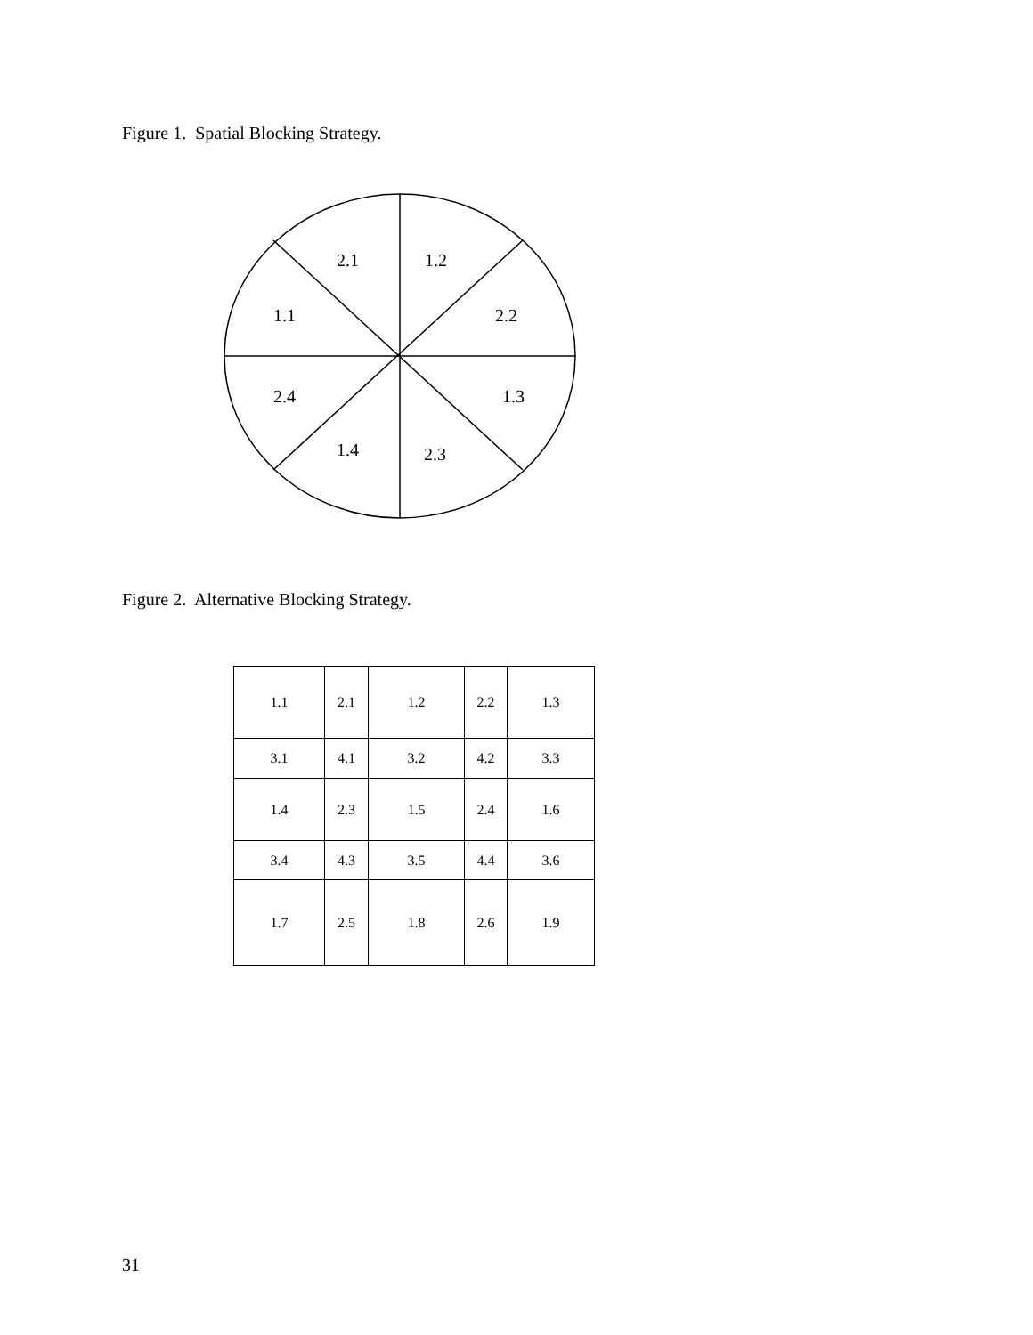Figure 1. Spatial Blocking Strategy.
2.1
1.2
1.1
2.2
2.4
1.3
1.4
2.3
Figure 2. Alternative Blocking Strategy.
| 1.1 | 2.1 | 1.2 | 2.2 | 1.3 |
| 3.1 | 4.1 | 3.2 | 4.2 | 3.3 |
| 1.4 | 2.3 | 1.5 | 2.4 | 1.6 |
| 3.4 | 4.3 | 3.5 | 4.4 | 3.6 |
| 1.7 | 2.5 | 1.8 | 2.6 | 1.9 |
31